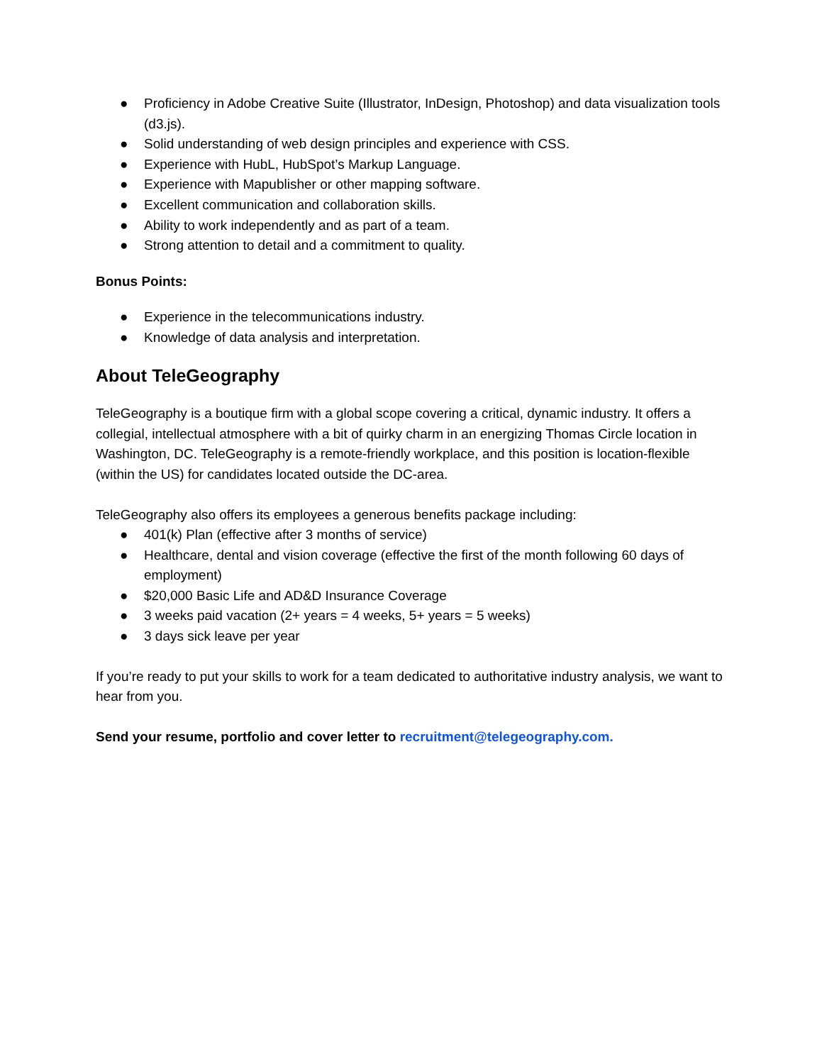● Proficiency in Adobe Creative Suite (Illustrator, InDesign, Photoshop) and data visualization tools (d3.js).
● Solid understanding of web design principles and experience with CSS.
● Experience with HubL, HubSpot’s Markup Language.
● Experience with Mapublisher or other mapping software.
● Excellent communication and collaboration skills.
● Ability to work independently and as part of a team.
● Strong attention to detail and a commitment to quality.
Bonus Points:
● Experience in the telecommunications industry.
● Knowledge of data analysis and interpretation.
About TeleGeography
TeleGeography is a boutique firm with a global scope covering a critical, dynamic industry. It offers a collegial, intellectual atmosphere with a bit of quirky charm in an energizing Thomas Circle location in Washington, DC. TeleGeography is a remote-friendly workplace, and this position is location-flexible (within the US) for candidates located outside the DC-area.
TeleGeography also offers its employees a generous benefits package including:
● 401(k) Plan (effective after 3 months of service)
● Healthcare, dental and vision coverage (effective the first of the month following 60 days of employment)
● $20,000 Basic Life and AD&D Insurance Coverage
● 3 weeks paid vacation (2+ years = 4 weeks, 5+ years = 5 weeks)
● 3 days sick leave per year
If you’re ready to put your skills to work for a team dedicated to authoritative industry analysis, we want to hear from you.
Send your resume, portfolio and cover letter to recruitment@telegeography.com.